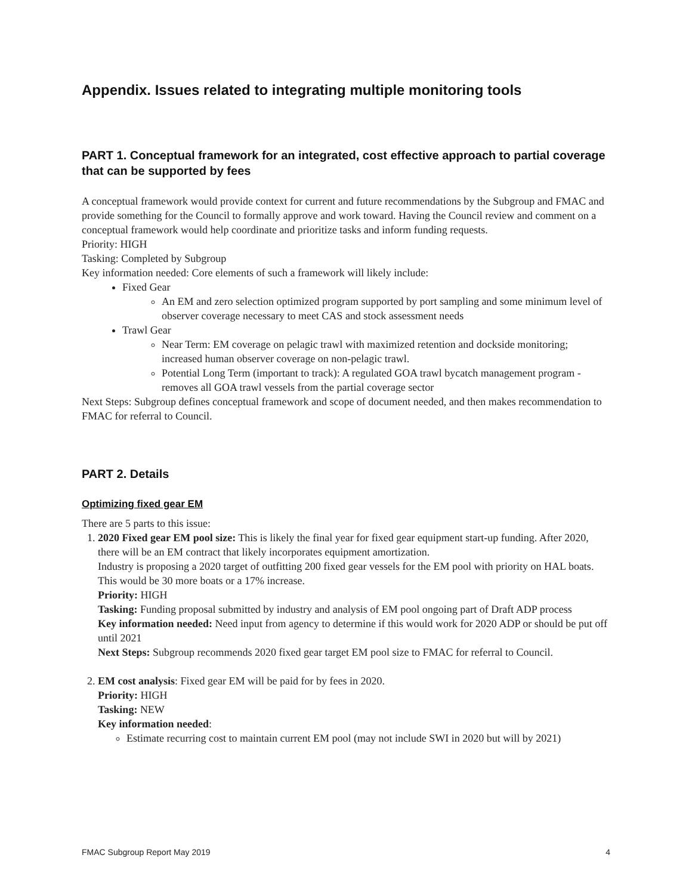Appendix. Issues related to integrating multiple monitoring tools
PART 1. Conceptual framework for an integrated, cost effective approach to partial coverage that can be supported by fees
A conceptual framework would provide context for current and future recommendations by the Subgroup and FMAC and provide something for the Council to formally approve and work toward. Having the Council review and comment on a conceptual framework would help coordinate and prioritize tasks and inform funding requests.
Priority: HIGH
Tasking: Completed by Subgroup
Key information needed: Core elements of such a framework will likely include:
Fixed Gear
An EM and zero selection optimized program supported by port sampling and some minimum level of observer coverage necessary to meet CAS and stock assessment needs
Trawl Gear
Near Term: EM coverage on pelagic trawl with maximized retention and dockside monitoring; increased human observer coverage on non-pelagic trawl.
Potential Long Term (important to track): A regulated GOA trawl bycatch management program - removes all GOA trawl vessels from the partial coverage sector
Next Steps: Subgroup defines conceptual framework and scope of document needed, and then makes recommendation to FMAC for referral to Council.
PART 2. Details
Optimizing fixed gear EM
There are 5 parts to this issue:
1. 2020 Fixed gear EM pool size: This is likely the final year for fixed gear equipment start-up funding. After 2020, there will be an EM contract that likely incorporates equipment amortization.
Industry is proposing a 2020 target of outfitting 200 fixed gear vessels for the EM pool with priority on HAL boats. This would be 30 more boats or a 17% increase.
Priority: HIGH
Tasking: Funding proposal submitted by industry and analysis of EM pool ongoing part of Draft ADP process
Key information needed: Need input from agency to determine if this would work for 2020 ADP or should be put off until 2021
Next Steps: Subgroup recommends 2020 fixed gear target EM pool size to FMAC for referral to Council.
2. EM cost analysis: Fixed gear EM will be paid for by fees in 2020.
Priority: HIGH
Tasking: NEW
Key information needed:
Estimate recurring cost to maintain current EM pool (may not include SWI in 2020 but will by 2021)
FMAC Subgroup Report May 2019 4